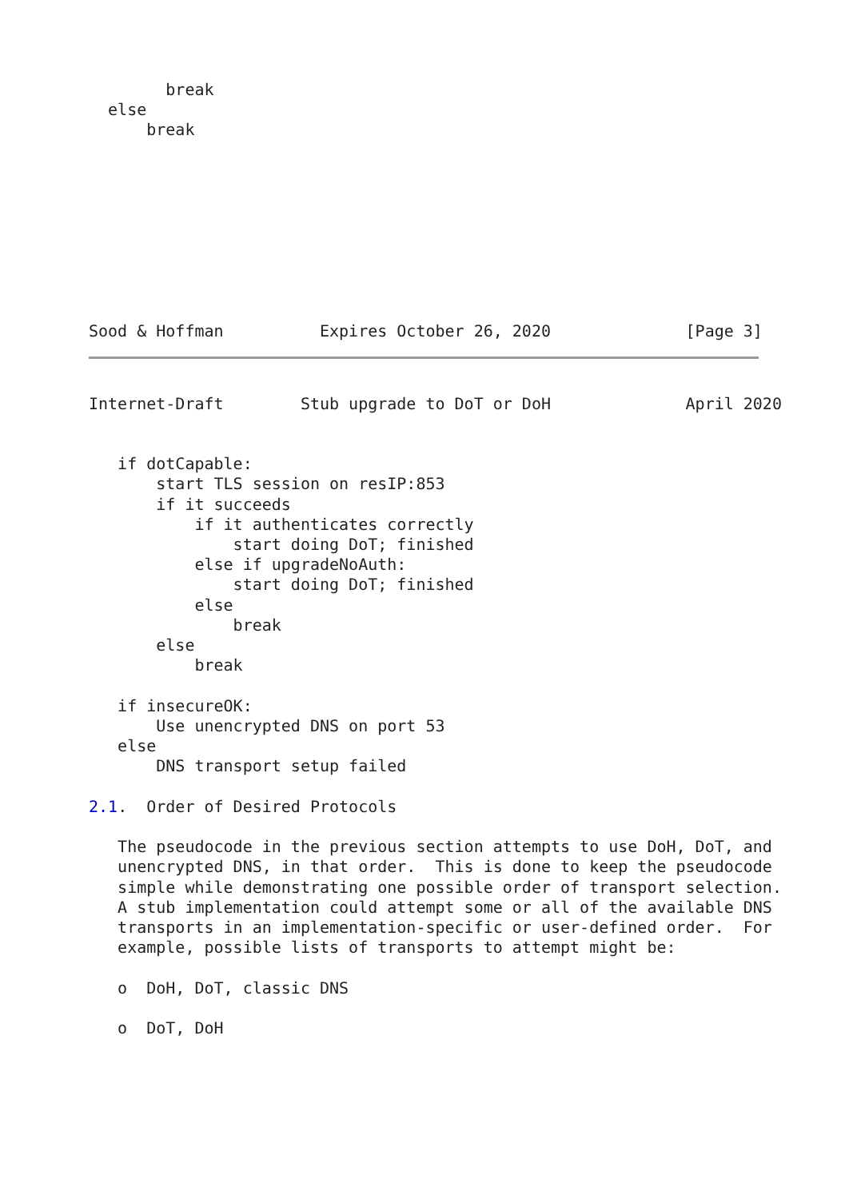break
  else
      break









Sood & Hoffman          Expires October 26, 2020              [Page 3]
Internet-Draft        Stub upgrade to DoT or DoH              April 2020


   if dotCapable:
       start TLS session on resIP:853
       if it succeeds
           if it authenticates correctly
               start doing DoT; finished
           else if upgradeNoAuth:
               start doing DoT; finished
           else
               break
       else
           break

   if insecureOK:
       Use unencrypted DNS on port 53
   else
       DNS transport setup failed

2.1.  Order of Desired Protocols

   The pseudocode in the previous section attempts to use DoH, DoT, and
   unencrypted DNS, in that order.  This is done to keep the pseudocode
   simple while demonstrating one possible order of transport selection.
   A stub implementation could attempt some or all of the available DNS
   transports in an implementation-specific or user-defined order.  For
   example, possible lists of transports to attempt might be:

   o  DoH, DoT, classic DNS

   o  DoT, DoH